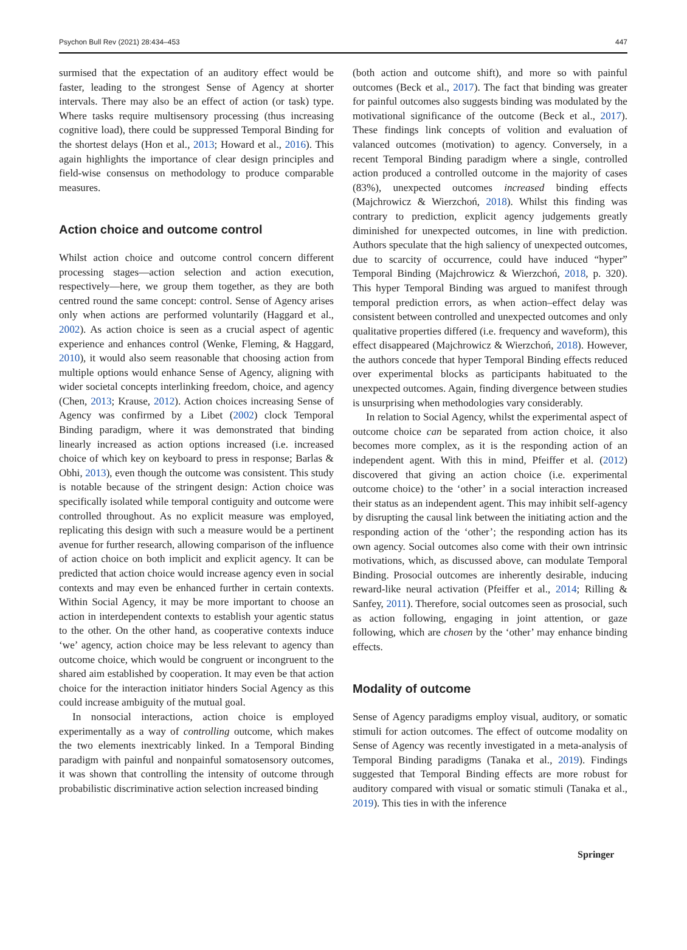Psychon Bull Rev (2021) 28:434–453 447
surmised that the expectation of an auditory effect would be faster, leading to the strongest Sense of Agency at shorter intervals. There may also be an effect of action (or task) type. Where tasks require multisensory processing (thus increasing cognitive load), there could be suppressed Temporal Binding for the shortest delays (Hon et al., 2013; Howard et al., 2016). This again highlights the importance of clear design principles and field-wise consensus on methodology to produce comparable measures.
Action choice and outcome control
Whilst action choice and outcome control concern different processing stages—action selection and action execution, respectively—here, we group them together, as they are both centred round the same concept: control. Sense of Agency arises only when actions are performed voluntarily (Haggard et al., 2002). As action choice is seen as a crucial aspect of agentic experience and enhances control (Wenke, Fleming, & Haggard, 2010), it would also seem reasonable that choosing action from multiple options would enhance Sense of Agency, aligning with wider societal concepts interlinking freedom, choice, and agency (Chen, 2013; Krause, 2012). Action choices increasing Sense of Agency was confirmed by a Libet (2002) clock Temporal Binding paradigm, where it was demonstrated that binding linearly increased as action options increased (i.e. increased choice of which key on keyboard to press in response; Barlas & Obhi, 2013), even though the outcome was consistent. This study is notable because of the stringent design: Action choice was specifically isolated while temporal contiguity and outcome were controlled throughout. As no explicit measure was employed, replicating this design with such a measure would be a pertinent avenue for further research, allowing comparison of the influence of action choice on both implicit and explicit agency. It can be predicted that action choice would increase agency even in social contexts and may even be enhanced further in certain contexts. Within Social Agency, it may be more important to choose an action in interdependent contexts to establish your agentic status to the other. On the other hand, as cooperative contexts induce ‘we’ agency, action choice may be less relevant to agency than outcome choice, which would be congruent or incongruent to the shared aim established by cooperation. It may even be that action choice for the interaction initiator hinders Social Agency as this could increase ambiguity of the mutual goal.
In nonsocial interactions, action choice is employed experimentally as a way of controlling outcome, which makes the two elements inextricably linked. In a Temporal Binding paradigm with painful and nonpainful somatosensory outcomes, it was shown that controlling the intensity of outcome through probabilistic discriminative action selection increased binding
(both action and outcome shift), and more so with painful outcomes (Beck et al., 2017). The fact that binding was greater for painful outcomes also suggests binding was modulated by the motivational significance of the outcome (Beck et al., 2017). These findings link concepts of volition and evaluation of valanced outcomes (motivation) to agency. Conversely, in a recent Temporal Binding paradigm where a single, controlled action produced a controlled outcome in the majority of cases (83%), unexpected outcomes increased binding effects (Majchrowicz & Wierzchoń, 2018). Whilst this finding was contrary to prediction, explicit agency judgements greatly diminished for unexpected outcomes, in line with prediction. Authors speculate that the high saliency of unexpected outcomes, due to scarcity of occurrence, could have induced “hyper” Temporal Binding (Majchrowicz & Wierzchoń, 2018, p. 320). This hyper Temporal Binding was argued to manifest through temporal prediction errors, as when action–effect delay was consistent between controlled and unexpected outcomes and only qualitative properties differed (i.e. frequency and waveform), this effect disappeared (Majchrowicz & Wierzchoń, 2018). However, the authors concede that hyper Temporal Binding effects reduced over experimental blocks as participants habituated to the unexpected outcomes. Again, finding divergence between studies is unsurprising when methodologies vary considerably.
In relation to Social Agency, whilst the experimental aspect of outcome choice can be separated from action choice, it also becomes more complex, as it is the responding action of an independent agent. With this in mind, Pfeiffer et al. (2012) discovered that giving an action choice (i.e. experimental outcome choice) to the ‘other’ in a social interaction increased their status as an independent agent. This may inhibit self-agency by disrupting the causal link between the initiating action and the responding action of the ‘other’; the responding action has its own agency. Social outcomes also come with their own intrinsic motivations, which, as discussed above, can modulate Temporal Binding. Prosocial outcomes are inherently desirable, inducing reward-like neural activation (Pfeiffer et al., 2014; Rilling & Sanfey, 2011). Therefore, social outcomes seen as prosocial, such as action following, engaging in joint attention, or gaze following, which are chosen by the ‘other’ may enhance binding effects.
Modality of outcome
Sense of Agency paradigms employ visual, auditory, or somatic stimuli for action outcomes. The effect of outcome modality on Sense of Agency was recently investigated in a meta-analysis of Temporal Binding paradigms (Tanaka et al., 2019). Findings suggested that Temporal Binding effects are more robust for auditory compared with visual or somatic stimuli (Tanaka et al., 2019). This ties in with the inference
Springer